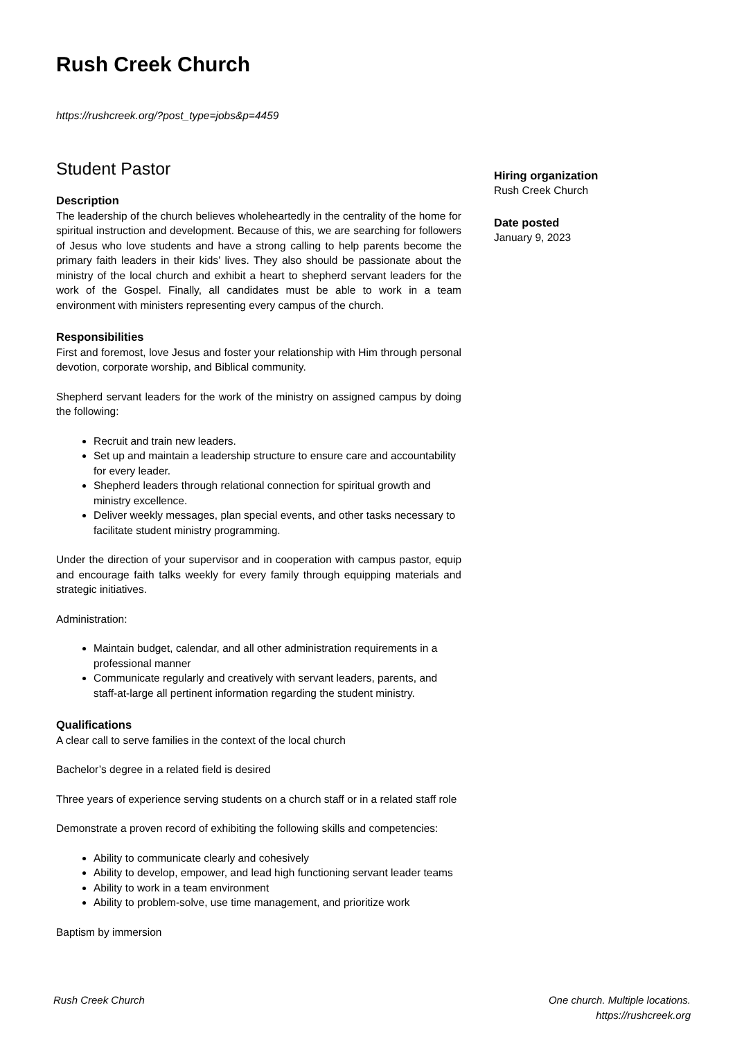Rush Creek Church
https://rushcreek.org/?post_type=jobs&p=4459
Student Pastor
Description
The leadership of the church believes wholeheartedly in the centrality of the home for spiritual instruction and development. Because of this, we are searching for followers of Jesus who love students and have a strong calling to help parents become the primary faith leaders in their kids’ lives. They also should be passionate about the ministry of the local church and exhibit a heart to shepherd servant leaders for the work of the Gospel. Finally, all candidates must be able to work in a team environment with ministers representing every campus of the church.
Responsibilities
First and foremost, love Jesus and foster your relationship with Him through personal devotion, corporate worship, and Biblical community.
Shepherd servant leaders for the work of the ministry on assigned campus by doing the following:
Recruit and train new leaders.
Set up and maintain a leadership structure to ensure care and accountability for every leader.
Shepherd leaders through relational connection for spiritual growth and ministry excellence.
Deliver weekly messages, plan special events, and other tasks necessary to facilitate student ministry programming.
Under the direction of your supervisor and in cooperation with campus pastor, equip and encourage faith talks weekly for every family through equipping materials and strategic initiatives.
Administration:
Maintain budget, calendar, and all other administration requirements in a professional manner
Communicate regularly and creatively with servant leaders, parents, and staff-at-large all pertinent information regarding the student ministry.
Qualifications
A clear call to serve families in the context of the local church
Bachelor’s degree in a related field is desired
Three years of experience serving students on a church staff or in a related staff role
Demonstrate a proven record of exhibiting the following skills and competencies:
Ability to communicate clearly and cohesively
Ability to develop, empower, and lead high functioning servant leader teams
Ability to work in a team environment
Ability to problem-solve, use time management, and prioritize work
Baptism by immersion
Hiring organization
Rush Creek Church
Date posted
January 9, 2023
Rush Creek Church One church. Multiple locations.
https://rushcreek.org